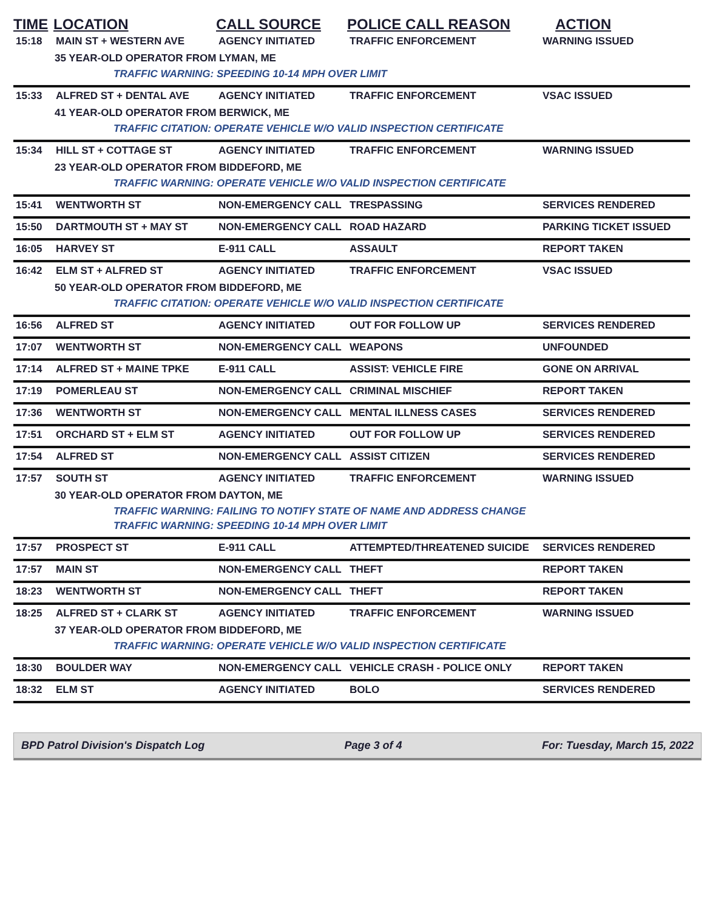| TIME | LOCATION | CALL SOURCE | POLICE CALL REASON | ACTION |
| --- | --- | --- | --- | --- |
| 15:18 | MAIN ST + WESTERN AVE | AGENCY INITIATED | TRAFFIC ENFORCEMENT | WARNING ISSUED |
| 35 YEAR-OLD OPERATOR FROM LYMAN, ME | | | | |
| TRAFFIC WARNING: SPEEDING 10-14 MPH OVER LIMIT | | | | |
| 15:33 | ALFRED ST + DENTAL AVE | AGENCY INITIATED | TRAFFIC ENFORCEMENT | VSAC ISSUED |
| 41 YEAR-OLD OPERATOR FROM BERWICK, ME | | | | |
| TRAFFIC CITATION: OPERATE VEHICLE W/O VALID INSPECTION CERTIFICATE | | | | |
| 15:34 | HILL ST + COTTAGE ST | AGENCY INITIATED | TRAFFIC ENFORCEMENT | WARNING ISSUED |
| 23 YEAR-OLD OPERATOR FROM BIDDEFORD, ME | | | | |
| TRAFFIC WARNING: OPERATE VEHICLE W/O VALID INSPECTION CERTIFICATE | | | | |
| 15:41 | WENTWORTH ST | NON-EMERGENCY CALL | TRESPASSING | SERVICES RENDERED |
| 15:50 | DARTMOUTH ST + MAY ST | NON-EMERGENCY CALL | ROAD HAZARD | PARKING TICKET ISSUED |
| 16:05 | HARVEY ST | E-911 CALL | ASSAULT | REPORT TAKEN |
| 16:42 | ELM ST + ALFRED ST | AGENCY INITIATED | TRAFFIC ENFORCEMENT | VSAC ISSUED |
| 50 YEAR-OLD OPERATOR FROM BIDDEFORD, ME | | | | |
| TRAFFIC CITATION: OPERATE VEHICLE W/O VALID INSPECTION CERTIFICATE | | | | |
| 16:56 | ALFRED ST | AGENCY INITIATED | OUT FOR FOLLOW UP | SERVICES RENDERED |
| 17:07 | WENTWORTH ST | NON-EMERGENCY CALL | WEAPONS | UNFOUNDED |
| 17:14 | ALFRED ST + MAINE TPKE | E-911 CALL | ASSIST: VEHICLE FIRE | GONE ON ARRIVAL |
| 17:19 | POMERLEAU ST | NON-EMERGENCY CALL | CRIMINAL MISCHIEF | REPORT TAKEN |
| 17:36 | WENTWORTH ST | NON-EMERGENCY CALL | MENTAL ILLNESS CASES | SERVICES RENDERED |
| 17:51 | ORCHARD ST + ELM ST | AGENCY INITIATED | OUT FOR FOLLOW UP | SERVICES RENDERED |
| 17:54 | ALFRED ST | NON-EMERGENCY CALL | ASSIST CITIZEN | SERVICES RENDERED |
| 17:57 | SOUTH ST | AGENCY INITIATED | TRAFFIC ENFORCEMENT | WARNING ISSUED |
| 30 YEAR-OLD OPERATOR FROM DAYTON, ME | | | | |
| TRAFFIC WARNING: FAILING TO NOTIFY STATE OF NAME AND ADDRESS CHANGE | | | | |
| TRAFFIC WARNING: SPEEDING 10-14 MPH OVER LIMIT | | | | |
| 17:57 | PROSPECT ST | E-911 CALL | ATTEMPTED/THREATENED SUICIDE | SERVICES RENDERED |
| 17:57 | MAIN ST | NON-EMERGENCY CALL | THEFT | REPORT TAKEN |
| 18:23 | WENTWORTH ST | NON-EMERGENCY CALL | THEFT | REPORT TAKEN |
| 18:25 | ALFRED ST + CLARK ST | AGENCY INITIATED | TRAFFIC ENFORCEMENT | WARNING ISSUED |
| 37 YEAR-OLD OPERATOR FROM BIDDEFORD, ME | | | | |
| TRAFFIC WARNING: OPERATE VEHICLE W/O VALID INSPECTION CERTIFICATE | | | | |
| 18:30 | BOULDER WAY | NON-EMERGENCY CALL | VEHICLE CRASH - POLICE ONLY | REPORT TAKEN |
| 18:32 | ELM ST | AGENCY INITIATED | BOLO | SERVICES RENDERED |
BPD Patrol Division's Dispatch Log Page 3 of 4 For: Tuesday, March 15, 2022